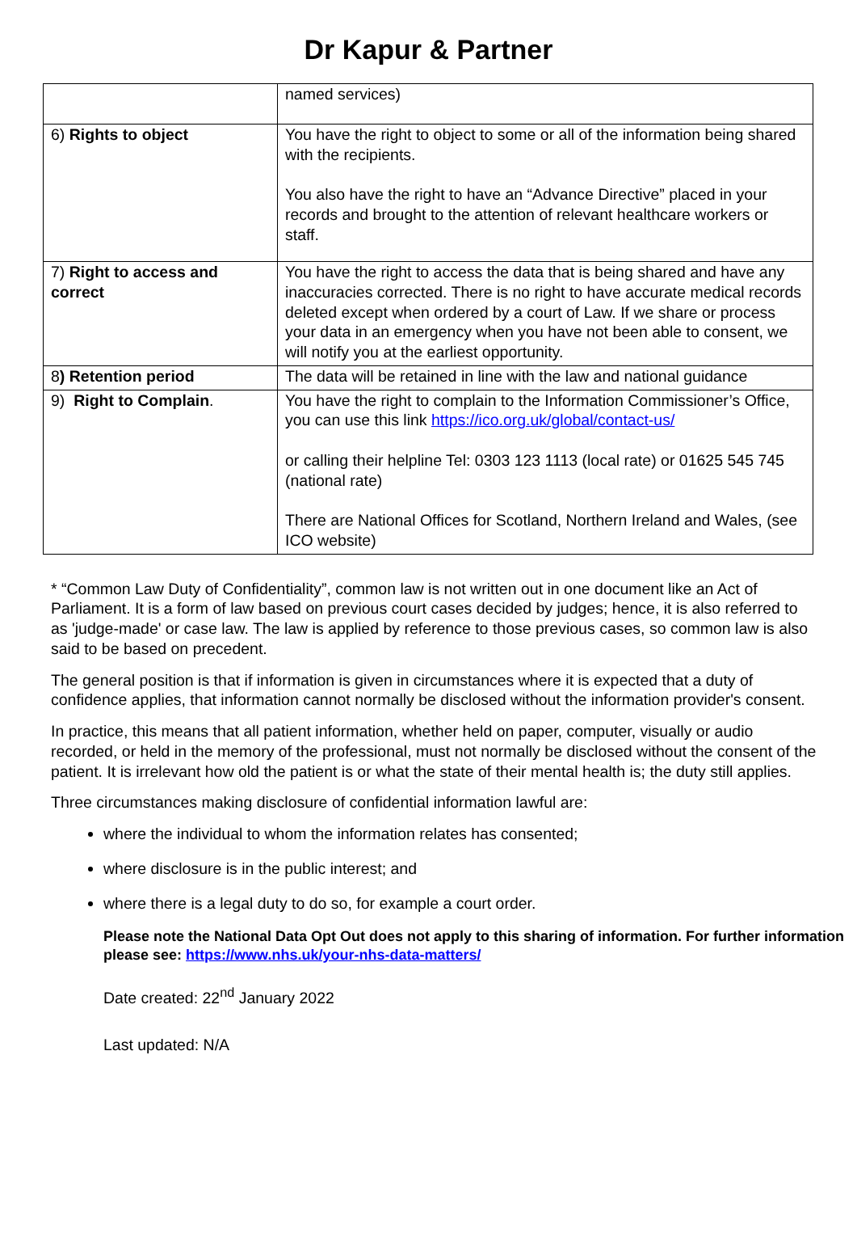Dr Kapur & Partner
| | named services) |
| 6) Rights to object | You have the right to object to some or all of the information being shared with the recipients. You also have the right to have an “Advance Directive” placed in your records and brought to the attention of relevant healthcare workers or staff. |
| 7) Right to access and correct | You have the right to access the data that is being shared and have any inaccuracies corrected. There is no right to have accurate medical records deleted except when ordered by a court of Law. If we share or process your data in an emergency when you have not been able to consent, we will notify you at the earliest opportunity. |
| 8 ) Retention period | The data will be retained in line with the law and national guidance |
| 9) Right to Complain . | You have the right to complain to the Information Commissioner’s Office, you can use this link https://ico.org.uk/global/contact-us/ or calling their helpline Tel: 0303 123 1113 (local rate) or 01625 545 745 (national rate) There are National Offices for Scotland, Northern Ireland and Wales, (see ICO website) |
* “Common Law Duty of Confidentiality”, common law is not written out in one document like an Act of Parliament. It is a form of law based on previous court cases decided by judges; hence, it is also referred to as 'judge-made' or case law. The law is applied by reference to those previous cases, so common law is also said to be based on precedent.
The general position is that if information is given in circumstances where it is expected that a duty of confidence applies, that information cannot normally be disclosed without the information provider's consent.
In practice, this means that all patient information, whether held on paper, computer, visually or audio recorded, or held in the memory of the professional, must not normally be disclosed without the consent of the patient. It is irrelevant how old the patient is or what the state of their mental health is; the duty still applies.
Three circumstances making disclosure of confidential information lawful are:
where the individual to whom the information relates has consented;
where disclosure is in the public interest; and
where there is a legal duty to do so, for example a court order.
Please note the National Data Opt Out does not apply to this sharing of information. For further information please see: https://www.nhs.uk/your-nhs-data-matters/
Date created: 22<sup>nd</sup> January 2022
Last updated: N/A